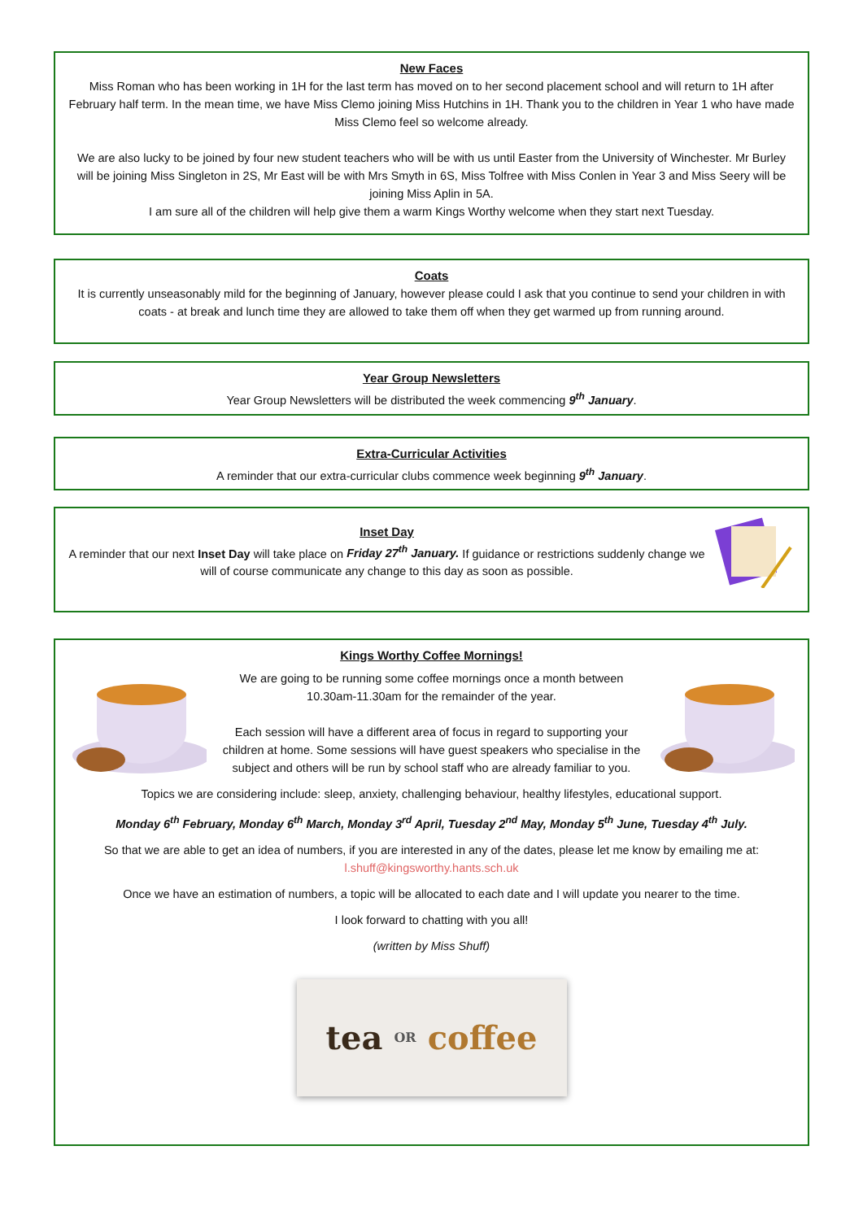New Faces
Miss Roman who has been working in 1H for the last term has moved on to her second placement school and will return to 1H after February half term. In the mean time, we have Miss Clemo joining Miss Hutchins in 1H. Thank you to the children in Year 1 who have made Miss Clemo feel so welcome already.
We are also lucky to be joined by four new student teachers who will be with us until Easter from the University of Winchester. Mr Burley will be joining Miss Singleton in 2S, Mr East will be with Mrs Smyth in 6S, Miss Tolfree with Miss Conlen in Year 3 and Miss Seery will be joining Miss Aplin in 5A.
I am sure all of the children will help give them a warm Kings Worthy welcome when they start next Tuesday.
Coats
It is currently unseasonably mild for the beginning of January, however please could I ask that you continue to send your children in with coats - at break and lunch time they are allowed to take them off when they get warmed up from running around.
Year Group Newsletters
Year Group Newsletters will be distributed the week commencing 9<sup>th</sup> January.
Extra-Curricular Activities
A reminder that our extra-curricular clubs commence week beginning 9<sup>th</sup> January.
Inset Day
A reminder that our next Inset Day will take place on Friday 27<sup>th</sup> January. If guidance or restrictions suddenly change we will of course communicate any change to this day as soon as possible.
Kings Worthy Coffee Mornings!
We are going to be running some coffee mornings once a month between 10.30am-11.30am for the remainder of the year.
Each session will have a different area of focus in regard to supporting your children at home. Some sessions will have guest speakers who specialise in the subject and others will be run by school staff who are already familiar to you.
Topics we are considering include: sleep, anxiety, challenging behaviour, healthy lifestyles, educational support.
Monday 6<sup>th</sup> February, Monday 6<sup>th</sup> March, Monday 3<sup>rd</sup> April, Tuesday 2<sup>nd</sup> May, Monday 5<sup>th</sup> June, Tuesday 4<sup>th</sup> July.
So that we are able to get an idea of numbers, if you are interested in any of the dates, please let me know by emailing me at: l.shuff@kingsworthy.hants.sch.uk
Once we have an estimation of numbers, a topic will be allocated to each date and I will update you nearer to the time.
I look forward to chatting with you all!
(written by Miss Shuff)
tea OR coffee